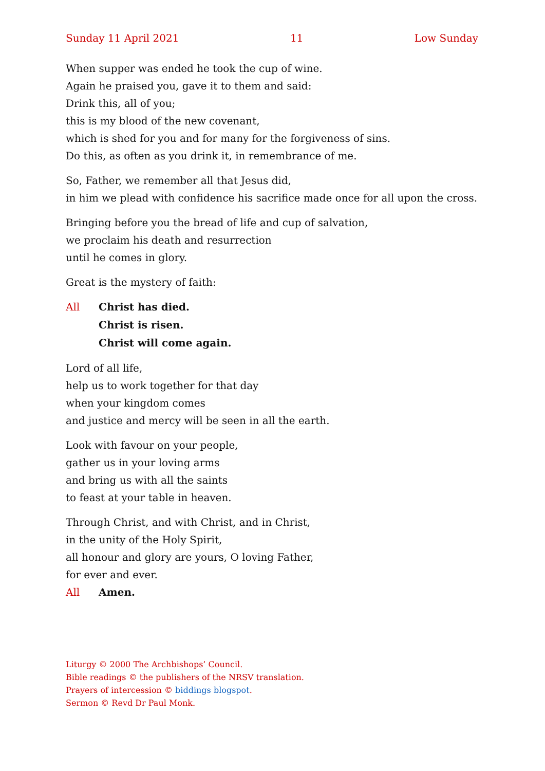Sunday 11 April 2021 11 Low Sunday
When supper was ended he took the cup of wine.
Again he praised you, gave it to them and said:
Drink this, all of you;
this is my blood of the new covenant,
which is shed for you and for many for the forgiveness of sins.
Do this, as often as you drink it, in remembrance of me.
So, Father, we remember all that Jesus did,
in him we plead with confidence his sacrifice made once for all upon the cross.
Bringing before you the bread of life and cup of salvation,
we proclaim his death and resurrection
until he comes in glory.
Great is the mystery of faith:
All Christ has died.
Christ is risen.
Christ will come again.
Lord of all life,
help us to work together for that day
when your kingdom comes
and justice and mercy will be seen in all the earth.
Look with favour on your people,
gather us in your loving arms
and bring us with all the saints
to feast at your table in heaven.
Through Christ, and with Christ, and in Christ,
in the unity of the Holy Spirit,
all honour and glory are yours, O loving Father,
for ever and ever.
All Amen.
Liturgy © 2000 The Archbishops’ Council.
Bible readings © the publishers of the NRSV translation.
Prayers of intercession © biddings blogspot.
Sermon © Revd Dr Paul Monk.